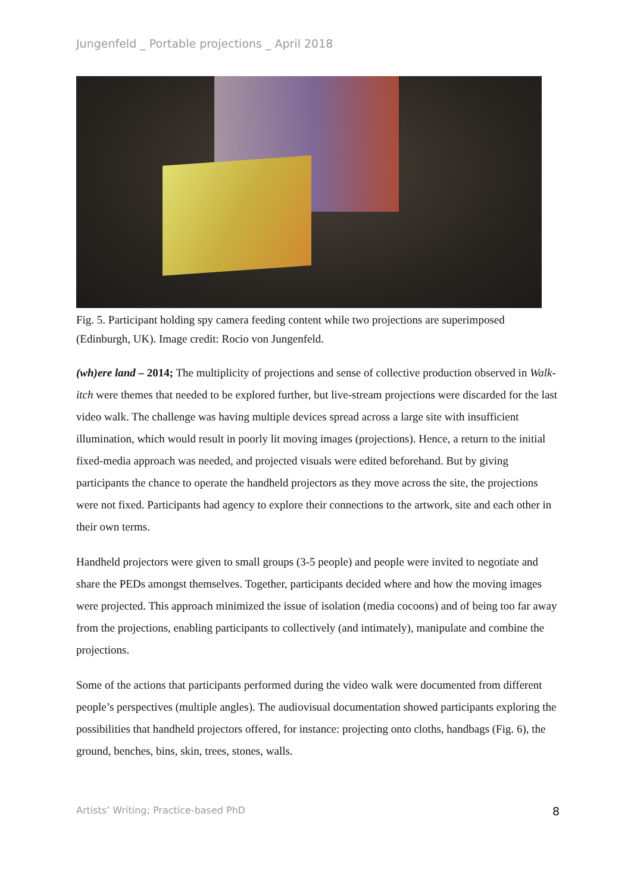Jungenfeld _ Portable projections _ April 2018
Fig. 5. Participant holding spy camera feeding content while two projections are superimposed (Edinburgh, UK). Image credit: Rocio von Jungenfeld.
(wh)ere land – 2014; The multiplicity of projections and sense of collective production observed in Walk-itch were themes that needed to be explored further, but live-stream projections were discarded for the last video walk. The challenge was having multiple devices spread across a large site with insufficient illumination, which would result in poorly lit moving images (projections). Hence, a return to the initial fixed-media approach was needed, and projected visuals were edited beforehand. But by giving participants the chance to operate the handheld projectors as they move across the site, the projections were not fixed. Participants had agency to explore their connections to the artwork, site and each other in their own terms.
Handheld projectors were given to small groups (3-5 people) and people were invited to negotiate and share the PEDs amongst themselves. Together, participants decided where and how the moving images were projected. This approach minimized the issue of isolation (media cocoons) and of being too far away from the projections, enabling participants to collectively (and intimately), manipulate and combine the projections.
Some of the actions that participants performed during the video walk were documented from different people’s perspectives (multiple angles). The audiovisual documentation showed participants exploring the possibilities that handheld projectors offered, for instance: projecting onto cloths, handbags (Fig. 6), the ground, benches, bins, skin, trees, stones, walls.
Artists’ Writing; Practice-based PhD 8